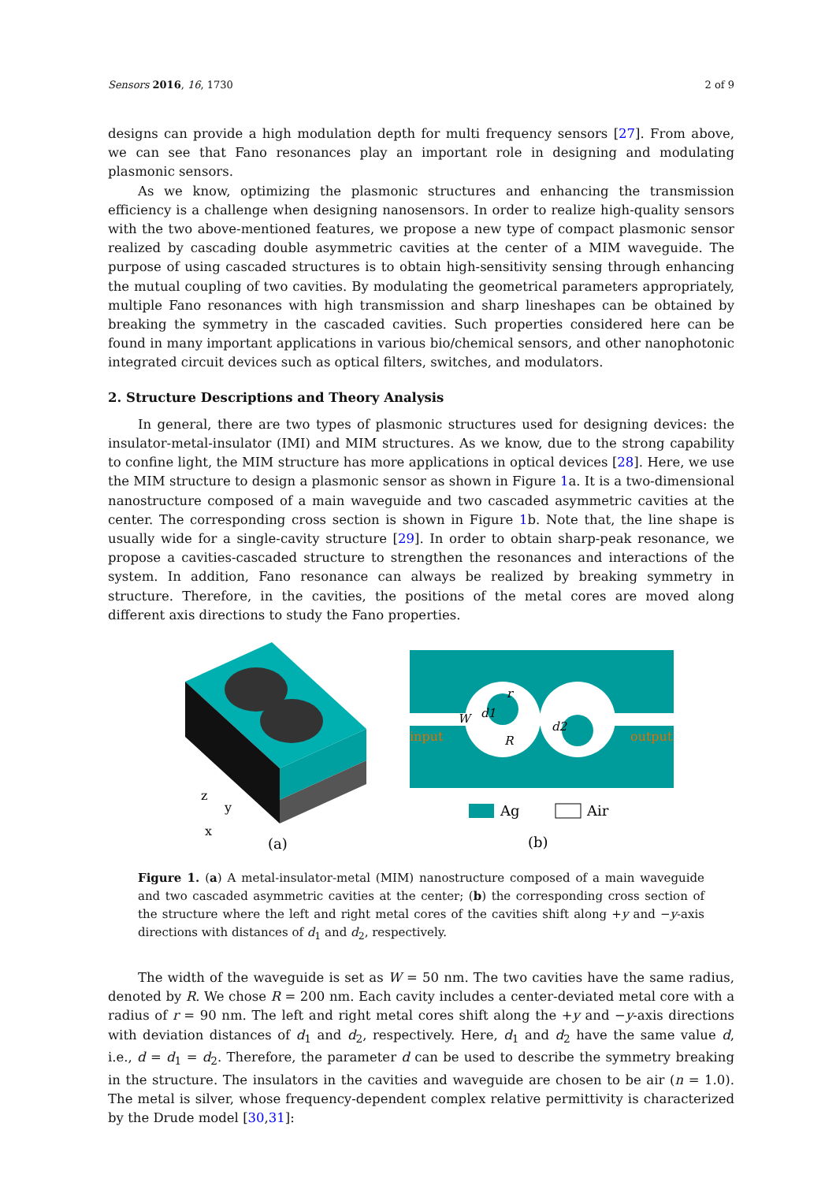Sensors 2016, 16, 1730 2 of 9
designs can provide a high modulation depth for multi frequency sensors [27]. From above, we can see that Fano resonances play an important role in designing and modulating plasmonic sensors.
As we know, optimizing the plasmonic structures and enhancing the transmission efficiency is a challenge when designing nanosensors. In order to realize high-quality sensors with the two above-mentioned features, we propose a new type of compact plasmonic sensor realized by cascading double asymmetric cavities at the center of a MIM waveguide. The purpose of using cascaded structures is to obtain high-sensitivity sensing through enhancing the mutual coupling of two cavities. By modulating the geometrical parameters appropriately, multiple Fano resonances with high transmission and sharp lineshapes can be obtained by breaking the symmetry in the cascaded cavities. Such properties considered here can be found in many important applications in various bio/chemical sensors, and other nanophotonic integrated circuit devices such as optical filters, switches, and modulators.
2. Structure Descriptions and Theory Analysis
In general, there are two types of plasmonic structures used for designing devices: the insulator-metal-insulator (IMI) and MIM structures. As we know, due to the strong capability to confine light, the MIM structure has more applications in optical devices [28]. Here, we use the MIM structure to design a plasmonic sensor as shown in Figure 1a. It is a two-dimensional nanostructure composed of a main waveguide and two cascaded asymmetric cavities at the center. The corresponding cross section is shown in Figure 1b. Note that, the line shape is usually wide for a single-cavity structure [29]. In order to obtain sharp-peak resonance, we propose a cavities-cascaded structure to strengthen the resonances and interactions of the system. In addition, Fano resonance can always be realized by breaking symmetry in structure. Therefore, in the cavities, the positions of the metal cores are moved along different axis directions to study the Fano properties.
z
y
x
(a)
input
output
W
d1
r
R
d2
Ag
Air
(b)
Figure 1. (a) A metal-insulator-metal (MIM) nanostructure composed of a main waveguide and two cascaded asymmetric cavities at the center; (b) the corresponding cross section of the structure where the left and right metal cores of the cavities shift along +y and −y-axis directions with distances of d<sub>1</sub> and d<sub>2</sub>, respectively.
The width of the waveguide is set as W = 50 nm. The two cavities have the same radius, denoted by R. We chose R = 200 nm. Each cavity includes a center-deviated metal core with a radius of r = 90 nm. The left and right metal cores shift along the +y and −y-axis directions with deviation distances of d<sub>1</sub> and d<sub>2</sub>, respectively. Here, d<sub>1</sub> and d<sub>2</sub> have the same value d, i.e., d = d<sub>1</sub> = d<sub>2</sub>. Therefore, the parameter d can be used to describe the symmetry breaking in the structure. The insulators in the cavities and waveguide are chosen to be air (n = 1.0). The metal is silver, whose frequency-dependent complex relative permittivity is characterized by the Drude model [30,31]: